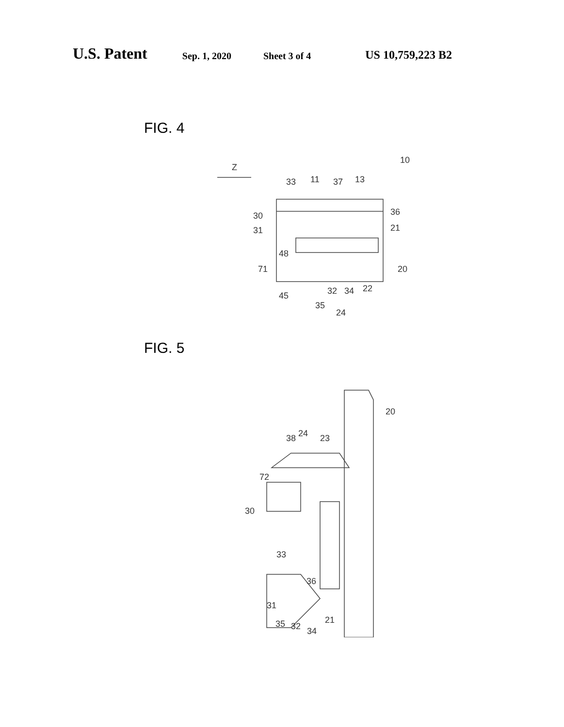U.S. Patent Sep. 1, 2020 Sheet 3 of 4 US 10,759,223 B2
FIG. 4
Z
10
11
33
37
13
30
31
36
21
48
71
20
45
35
32
34
22
24
FIG. 5
20
38
24
23
72
30
33
36
31
35
32
34
21